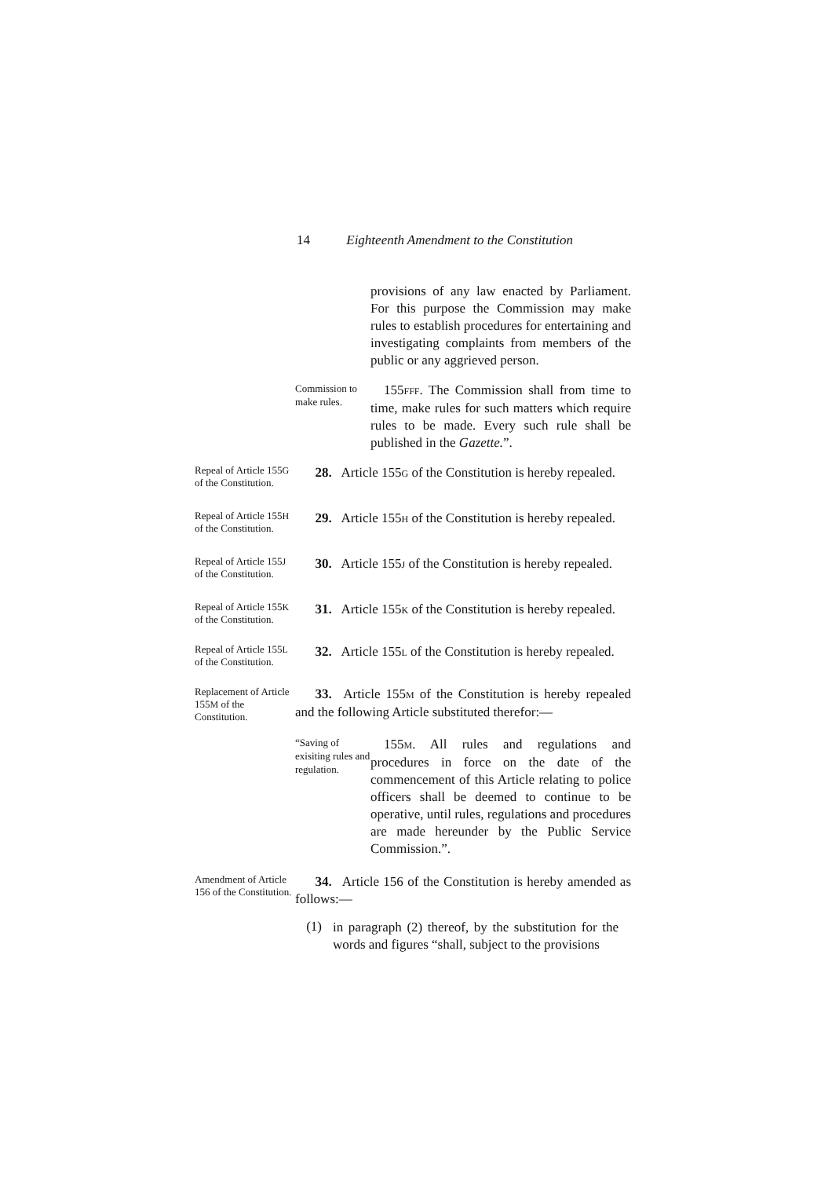14 Eighteenth Amendment to the Constitution
provisions of any law enacted by Parliament. For this purpose the Commission may make rules to establish procedures for entertaining and investigating complaints from members of the public or any aggrieved person.
Commission to make rules.
 155FFF. The Commission shall from time to time, make rules for such matters which require rules to be made. Every such rule shall be published in the Gazette.”.
Repeal of Article 155G of the Constitution.
  28.  Article 155G of the Constitution is hereby repealed.
Repeal of Article 155H of the Constitution.
  29.  Article 155H of the Constitution is hereby repealed.
Repeal of Article 155J of the Constitution.
  30.  Article 155J of the Constitution is hereby repealed.
Repeal of Article 155K of the Constitution.
  31.  Article 155K of the Constitution is hereby repealed.
Repeal of Article 155L of the Constitution.
  32.  Article 155L of the Constitution is hereby repealed.
Replacement of Article 155M of the Constitution.
  33.  Article 155M of the Constitution is hereby repealed and the following Article substituted therefor:—
“Saving of exisiting rules and regulation.
 155M. All rules and regulations and procedures in force on the date of the commencement of this Article relating to police officers shall be deemed to continue to be operative, until rules, regulations and procedures are made hereunder by the Public Service Commission.”.
Amendment of Article 156 of the Constitution.
  34.  Article 156 of the Constitution is hereby amended as follows:—
(1)
in paragraph (2) thereof, by the substitution for the words and figures “shall, subject to the provisions